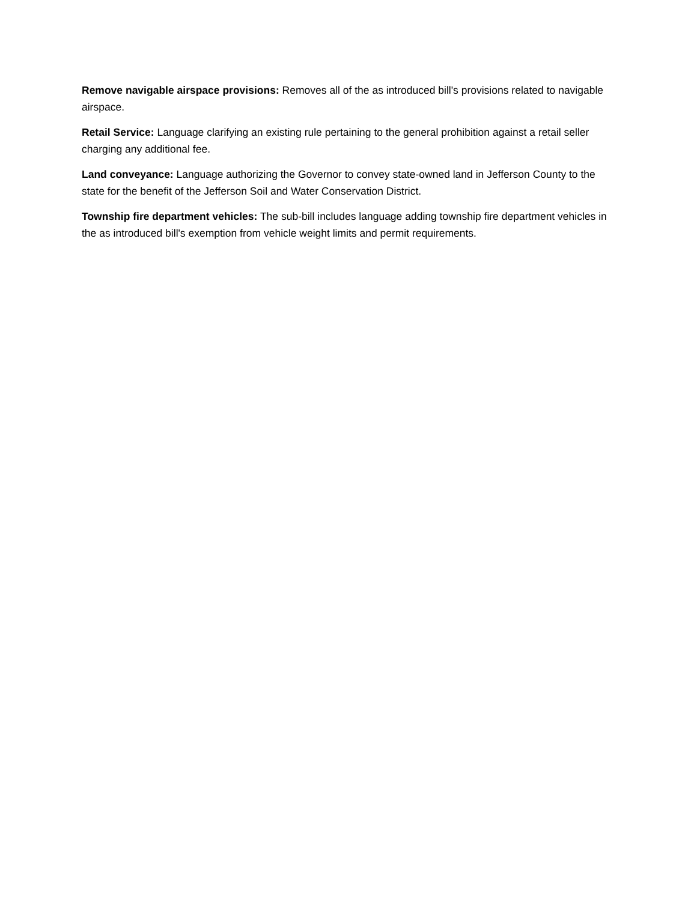Remove navigable airspace provisions: Removes all of the as introduced bill's provisions related to navigable airspace.
Retail Service: Language clarifying an existing rule pertaining to the general prohibition against a retail seller charging any additional fee.
Land conveyance: Language authorizing the Governor to convey state-owned land in Jefferson County to the state for the benefit of the Jefferson Soil and Water Conservation District.
Township fire department vehicles: The sub-bill includes language adding township fire department vehicles in the as introduced bill's exemption from vehicle weight limits and permit requirements.